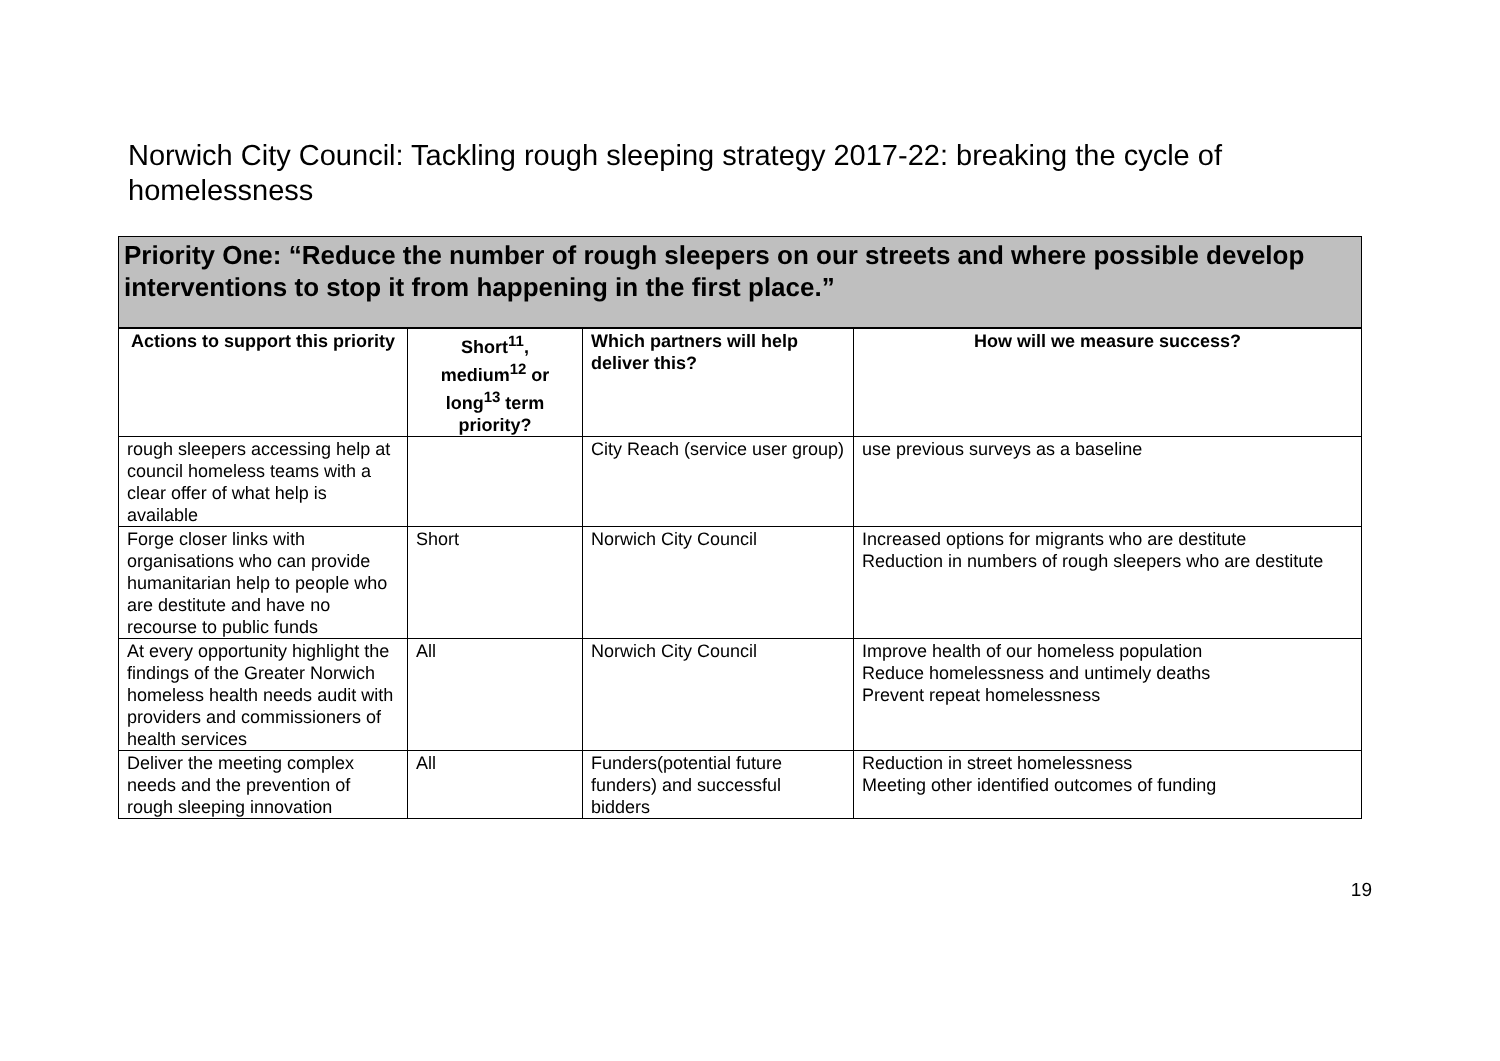Norwich City Council: Tackling rough sleeping strategy 2017-22: breaking the cycle of homelessness
Priority One: “Reduce the number of rough sleepers on our streets and where possible develop interventions to stop it from happening in the first place.”
| Actions to support this priority | Short<sup>11</sup>, medium<sup>12</sup> or long<sup>13</sup> term priority? | Which partners will help deliver this? | How will we measure success? |
| --- | --- | --- | --- |
| rough sleepers accessing help at council homeless teams with a clear offer of what help is available | | City Reach (service user group) | use previous surveys as a baseline |
| Forge closer links with organisations who can provide humanitarian help to people who are destitute and have no recourse to public funds | Short | Norwich City Council | Increased options for migrants who are destitute Reduction in numbers of rough sleepers who are destitute |
| At every opportunity highlight the findings of the Greater Norwich homeless health needs audit with providers and commissioners of health services | All | Norwich City Council | Improve health of our homeless population Reduce homelessness and untimely deaths Prevent repeat homelessness |
| Deliver the meeting complex needs and the prevention of rough sleeping innovation | All | Funders(potential future funders) and successful bidders | Reduction in street homelessness Meeting other identified outcomes of funding |
19